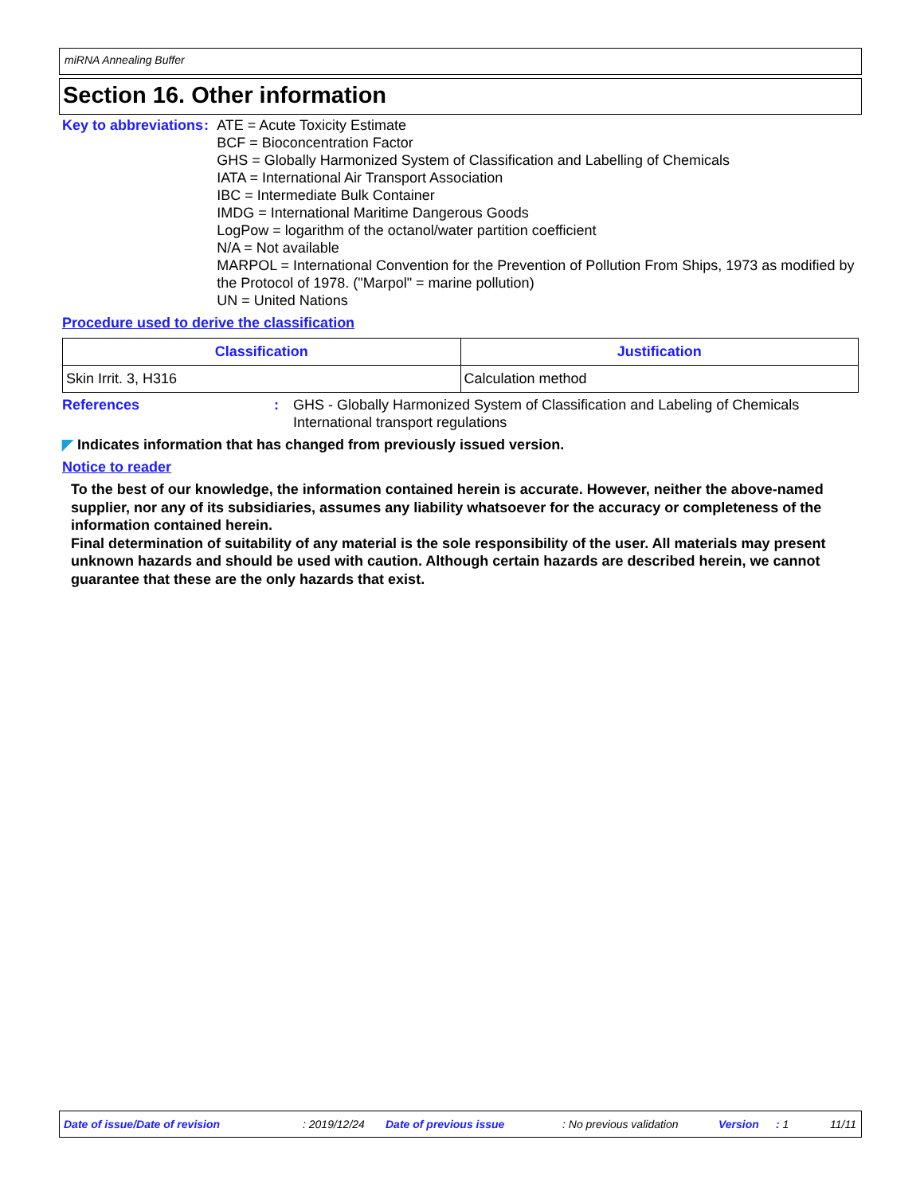miRNA Annealing Buffer
Section 16. Other information
Key to abbreviations : ATE = Acute Toxicity Estimate
BCF = Bioconcentration Factor
GHS = Globally Harmonized System of Classification and Labelling of Chemicals
IATA = International Air Transport Association
IBC = Intermediate Bulk Container
IMDG = International Maritime Dangerous Goods
LogPow = logarithm of the octanol/water partition coefficient
N/A = Not available
MARPOL = International Convention for the Prevention of Pollution From Ships, 1973 as modified by the Protocol of 1978. ("Marpol" = marine pollution)
UN = United Nations
Procedure used to derive the classification
| Classification | Justification |
| --- | --- |
| Skin Irrit. 3, H316 | Calculation method |
References : GHS - Globally Harmonized System of Classification and Labeling of Chemicals
International transport regulations
◤ Indicates information that has changed from previously issued version.
Notice to reader
To the best of our knowledge, the information contained herein is accurate. However, neither the above-named supplier, nor any of its subsidiaries, assumes any liability whatsoever for the accuracy or completeness of the information contained herein.
Final determination of suitability of any material is the sole responsibility of the user. All materials may present unknown hazards and should be used with caution. Although certain hazards are described herein, we cannot guarantee that these are the only hazards that exist.
Date of issue/Date of revision: 2019/12/24 Date of previous issue: No previous validation Version: 1 11/11